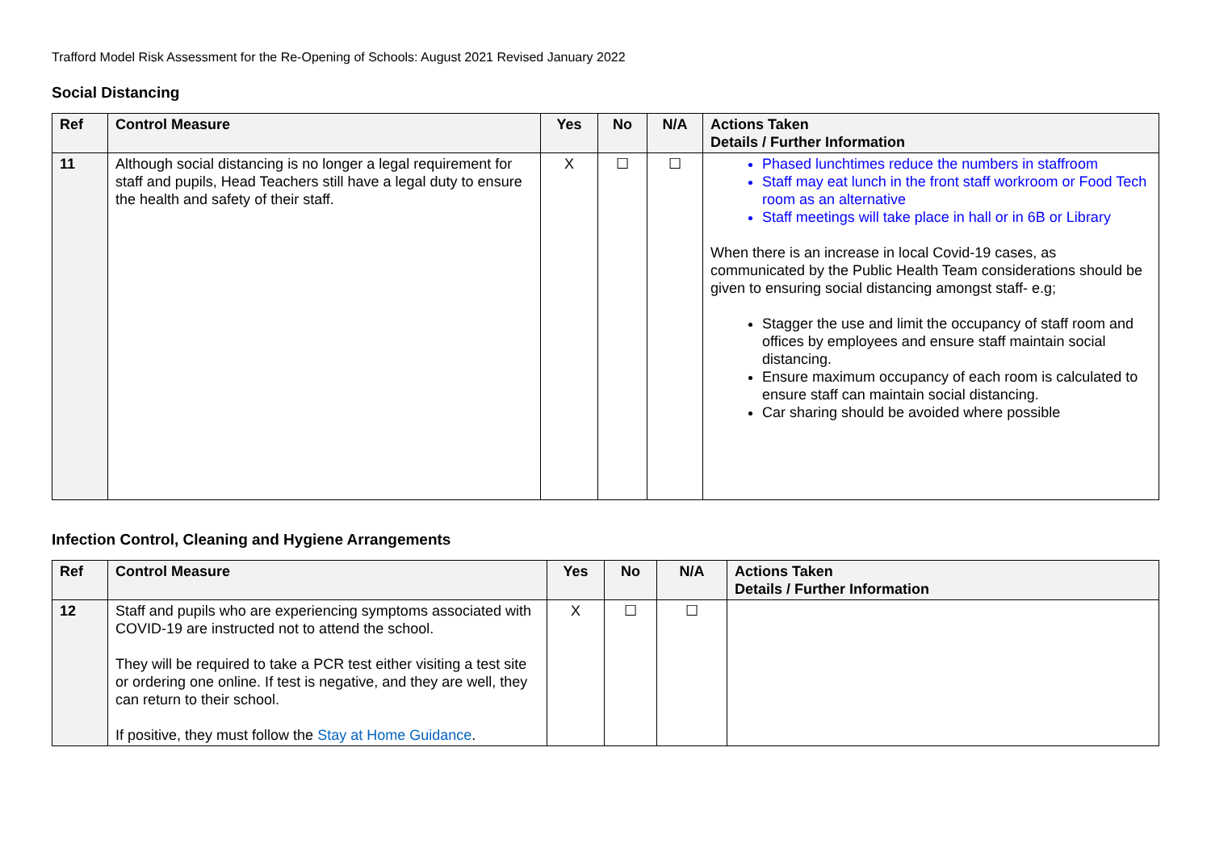Trafford Model Risk Assessment for the Re-Opening of Schools: August 2021 Revised January 2022
Social Distancing
| Ref | Control Measure | Yes | No | N/A | Actions Taken Details / Further Information |
| --- | --- | --- | --- | --- | --- |
| 11 | Although social distancing is no longer a legal requirement for staff and pupils, Head Teachers still have a legal duty to ensure the health and safety of their staff. | X | ☐ | ☐ | Phased lunchtimes reduce the numbers in staffroom Staff may eat lunch in the front staff workroom or Food Tech room as an alternative Staff meetings will take place in hall or in 6B or Library When there is an increase in local Covid-19 cases, as communicated by the Public Health Team considerations should be given to ensuring social distancing amongst staff- e.g; Stagger the use and limit the occupancy of staff room and offices by employees and ensure staff maintain social distancing. Ensure maximum occupancy of each room is calculated to ensure staff can maintain social distancing. Car sharing should be avoided where possible |
Infection Control, Cleaning and Hygiene Arrangements
| Ref | Control Measure | Yes | No | N/A | Actions Taken Details / Further Information |
| --- | --- | --- | --- | --- | --- |
| 12 | Staff and pupils who are experiencing symptoms associated with COVID-19 are instructed not to attend the school. They will be required to take a PCR test either visiting a test site or ordering one online. If test is negative, and they are well, they can return to their school. If positive, they must follow the Stay at Home Guidance . | X | ☐ | ☐ | |